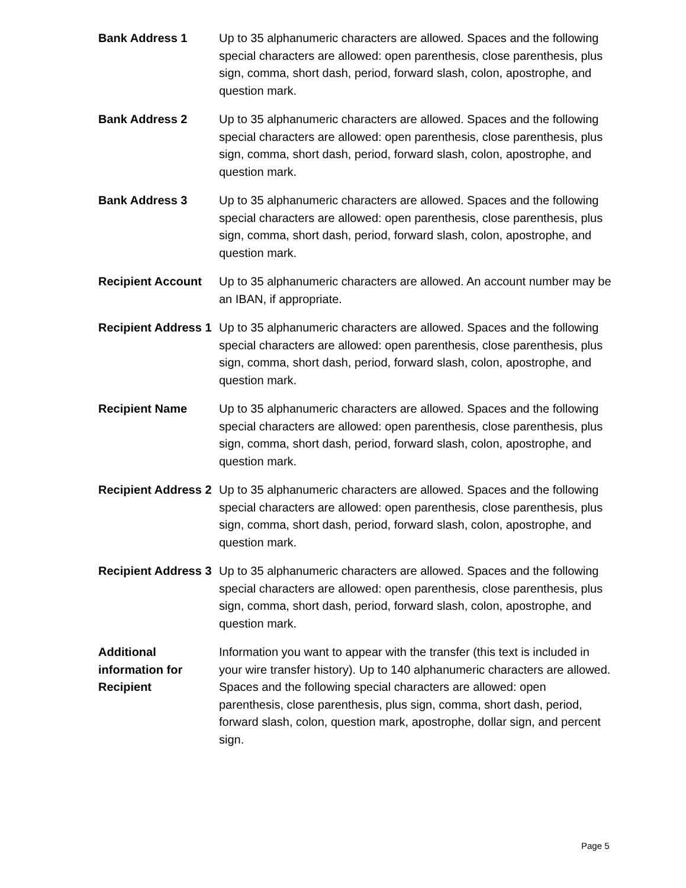| Bank Address 1 | Up to 35 alphanumeric characters are allowed. Spaces and the following special characters are allowed: open parenthesis, close parenthesis, plus sign, comma, short dash, period, forward slash, colon, apostrophe, and question mark. |
| Bank Address 2 | Up to 35 alphanumeric characters are allowed. Spaces and the following special characters are allowed: open parenthesis, close parenthesis, plus sign, comma, short dash, period, forward slash, colon, apostrophe, and question mark. |
| Bank Address 3 | Up to 35 alphanumeric characters are allowed. Spaces and the following special characters are allowed: open parenthesis, close parenthesis, plus sign, comma, short dash, period, forward slash, colon, apostrophe, and question mark. |
| Recipient Account | Up to 35 alphanumeric characters are allowed. An account number may be an IBAN, if appropriate. |
| Recipient Address 1 | Up to 35 alphanumeric characters are allowed. Spaces and the following special characters are allowed: open parenthesis, close parenthesis, plus sign, comma, short dash, period, forward slash, colon, apostrophe, and question mark. |
| Recipient Name | Up to 35 alphanumeric characters are allowed. Spaces and the following special characters are allowed: open parenthesis, close parenthesis, plus sign, comma, short dash, period, forward slash, colon, apostrophe, and question mark. |
| Recipient Address 2 | Up to 35 alphanumeric characters are allowed. Spaces and the following special characters are allowed: open parenthesis, close parenthesis, plus sign, comma, short dash, period, forward slash, colon, apostrophe, and question mark. |
| Recipient Address 3 | Up to 35 alphanumeric characters are allowed. Spaces and the following special characters are allowed: open parenthesis, close parenthesis, plus sign, comma, short dash, period, forward slash, colon, apostrophe, and question mark. |
| Additional information for Recipient | Information you want to appear with the transfer (this text is included in your wire transfer history). Up to 140 alphanumeric characters are allowed. Spaces and the following special characters are allowed: open parenthesis, close parenthesis, plus sign, comma, short dash, period, forward slash, colon, question mark, apostrophe, dollar sign, and percent sign. |
Page 5